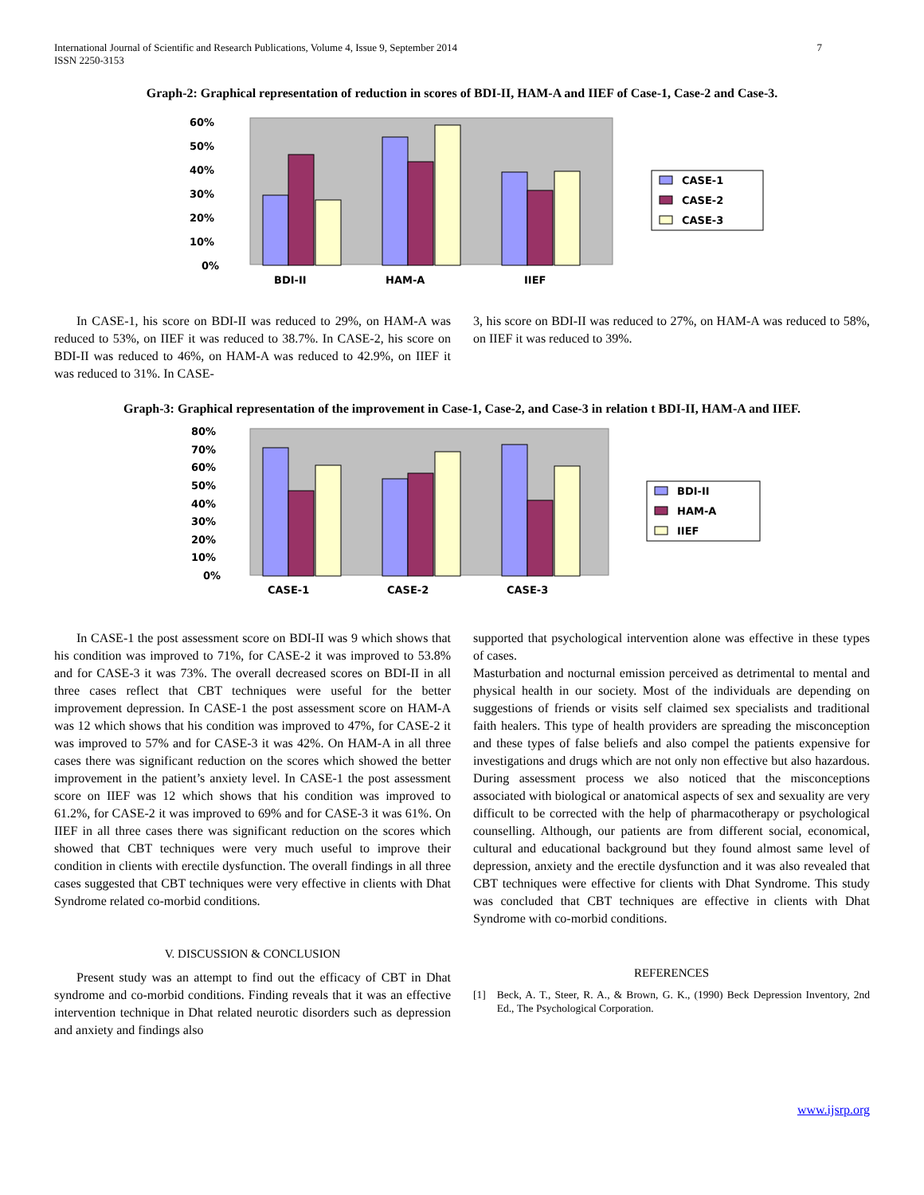International Journal of Scientific and Research Publications, Volume 4, Issue 9, September 2014
ISSN 2250-3153
7
Graph-2: Graphical representation of reduction in scores of BDI-II, HAM-A and IIEF of Case-1, Case-2 and Case-3.
60%
50%
40%
30%
20%
10%
0%
BDI-II
HAM-A
IIEF
CASE-1
CASE-2
CASE-3
In CASE-1, his score on BDI-II was reduced to 29%, on HAM-A was reduced to 53%, on IIEF it was reduced to 38.7%. In CASE-2, his score on BDI-II was reduced to 46%, on HAM-A was reduced to 42.9%, on IIEF it was reduced to 31%. In CASE-
3, his score on BDI-II was reduced to 27%, on HAM-A was reduced to 58%, on IIEF it was reduced to 39%.
Graph-3: Graphical representation of the improvement in Case-1, Case-2, and Case-3 in relation t BDI-II, HAM-A and IIEF.
80%
70%
60%
50%
40%
30%
20%
10%
0%
CASE-1
CASE-2
CASE-3
BDI-II
HAM-A
IIEF
In CASE-1 the post assessment score on BDI-II was 9 which shows that his condition was improved to 71%, for CASE-2 it was improved to 53.8% and for CASE-3 it was 73%. The overall decreased scores on BDI-II in all three cases reflect that CBT techniques were useful for the better improvement depression. In CASE-1 the post assessment score on HAM-A was 12 which shows that his condition was improved to 47%, for CASE-2 it was improved to 57% and for CASE-3 it was 42%. On HAM-A in all three cases there was significant reduction on the scores which showed the better improvement in the patient’s anxiety level. In CASE-1 the post assessment score on IIEF was 12 which shows that his condition was improved to 61.2%, for CASE-2 it was improved to 69% and for CASE-3 it was 61%. On IIEF in all three cases there was significant reduction on the scores which showed that CBT techniques were very much useful to improve their condition in clients with erectile dysfunction. The overall findings in all three cases suggested that CBT techniques were very effective in clients with Dhat Syndrome related co-morbid conditions.
V. DISCUSSION & CONCLUSION
Present study was an attempt to find out the efficacy of CBT in Dhat syndrome and co-morbid conditions. Finding reveals that it was an effective intervention technique in Dhat related neurotic disorders such as depression and anxiety and findings also
supported that psychological intervention alone was effective in these types of cases.
Masturbation and nocturnal emission perceived as detrimental to mental and physical health in our society. Most of the individuals are depending on suggestions of friends or visits self claimed sex specialists and traditional faith healers. This type of health providers are spreading the misconception and these types of false beliefs and also compel the patients expensive for investigations and drugs which are not only non effective but also hazardous. During assessment process we also noticed that the misconceptions associated with biological or anatomical aspects of sex and sexuality are very difficult to be corrected with the help of pharmacotherapy or psychological counselling. Although, our patients are from different social, economical, cultural and educational background but they found almost same level of depression, anxiety and the erectile dysfunction and it was also revealed that CBT techniques were effective for clients with Dhat Syndrome. This study was concluded that CBT techniques are effective in clients with Dhat Syndrome with co-morbid conditions.
REFERENCES
[1] Beck, A. T., Steer, R. A., & Brown, G. K., (1990) Beck Depression Inventory, 2nd Ed., The Psychological Corporation.
www.ijsrp.org